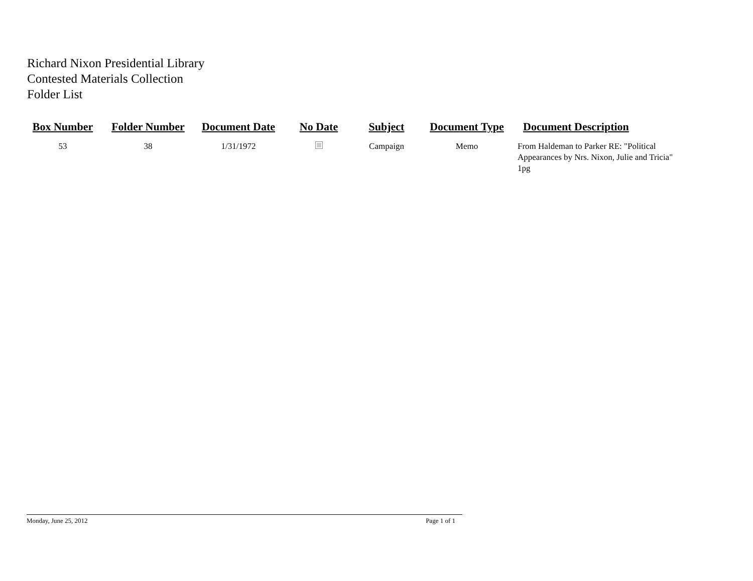Richard Nixon Presidential Library
Contested Materials Collection
Folder List
| Box Number | Folder Number | Document Date | No Date | Subject | Document Type | Document Description |
| --- | --- | --- | --- | --- | --- | --- |
| 53 | 38 | 1/31/1972 | | Campaign | Memo | From Haldeman to Parker RE: "Political Appearances by Nrs. Nixon, Julie and Tricia" 1pg |
Monday, June 25, 2012 Page 1 of 1